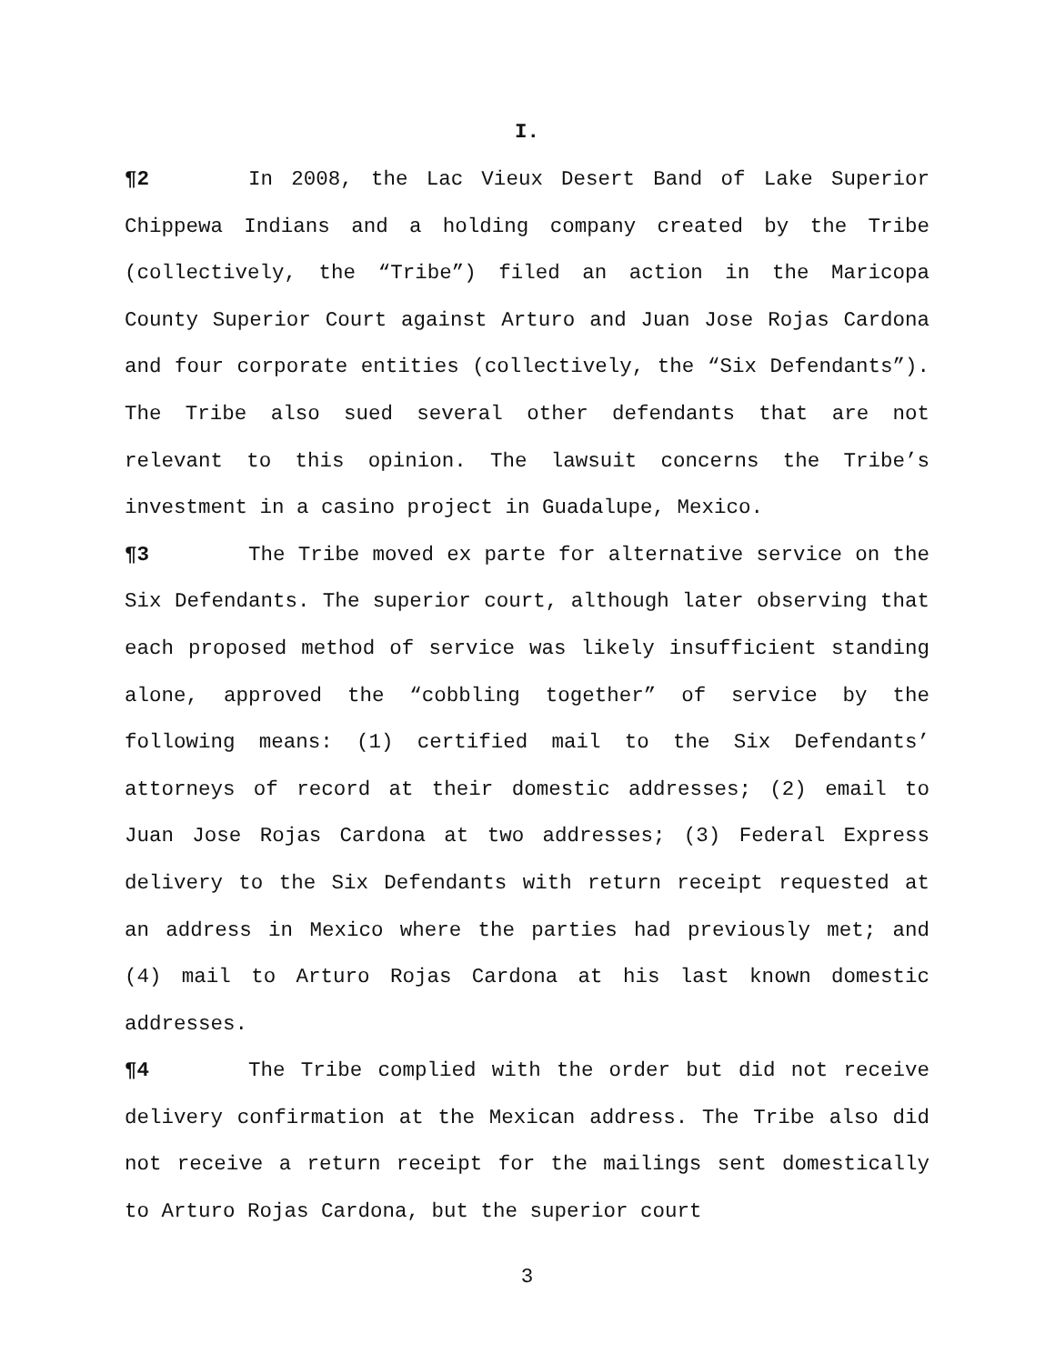I.
¶2 In 2008, the Lac Vieux Desert Band of Lake Superior Chippewa Indians and a holding company created by the Tribe (collectively, the “Tribe”) filed an action in the Maricopa County Superior Court against Arturo and Juan Jose Rojas Cardona and four corporate entities (collectively, the “Six Defendants”). The Tribe also sued several other defendants that are not relevant to this opinion. The lawsuit concerns the Tribe’s investment in a casino project in Guadalupe, Mexico.
¶3 The Tribe moved ex parte for alternative service on the Six Defendants. The superior court, although later observing that each proposed method of service was likely insufficient standing alone, approved the “cobbling together” of service by the following means: (1) certified mail to the Six Defendants’ attorneys of record at their domestic addresses; (2) email to Juan Jose Rojas Cardona at two addresses; (3) Federal Express delivery to the Six Defendants with return receipt requested at an address in Mexico where the parties had previously met; and (4) mail to Arturo Rojas Cardona at his last known domestic addresses.
¶4 The Tribe complied with the order but did not receive delivery confirmation at the Mexican address. The Tribe also did not receive a return receipt for the mailings sent domestically to Arturo Rojas Cardona, but the superior court
3